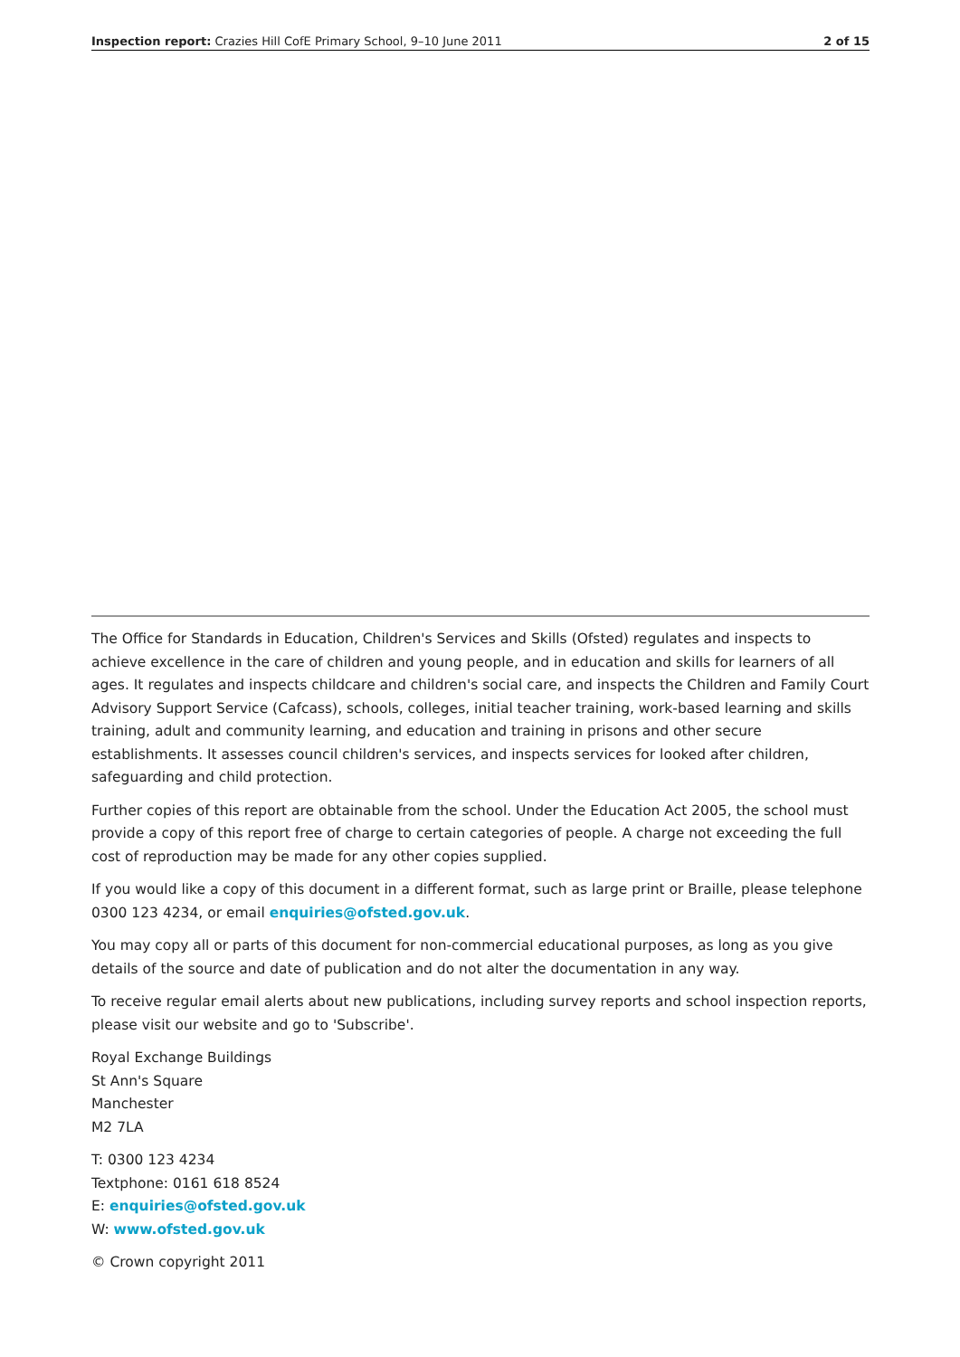Inspection report: Crazies Hill CofE Primary School, 9–10 June 2011 2 of 15
The Office for Standards in Education, Children's Services and Skills (Ofsted) regulates and inspects to achieve excellence in the care of children and young people, and in education and skills for learners of all ages. It regulates and inspects childcare and children's social care, and inspects the Children and Family Court Advisory Support Service (Cafcass), schools, colleges, initial teacher training, work-based learning and skills training, adult and community learning, and education and training in prisons and other secure establishments. It assesses council children's services, and inspects services for looked after children, safeguarding and child protection.
Further copies of this report are obtainable from the school. Under the Education Act 2005, the school must provide a copy of this report free of charge to certain categories of people. A charge not exceeding the full cost of reproduction may be made for any other copies supplied.
If you would like a copy of this document in a different format, such as large print or Braille, please telephone 0300 123 4234, or email enquiries@ofsted.gov.uk.
You may copy all or parts of this document for non-commercial educational purposes, as long as you give details of the source and date of publication and do not alter the documentation in any way.
To receive regular email alerts about new publications, including survey reports and school inspection reports, please visit our website and go to 'Subscribe'.
Royal Exchange Buildings
St Ann's Square
Manchester
M2 7LA
T: 0300 123 4234
Textphone: 0161 618 8524
E: enquiries@ofsted.gov.uk
W: www.ofsted.gov.uk
© Crown copyright 2011